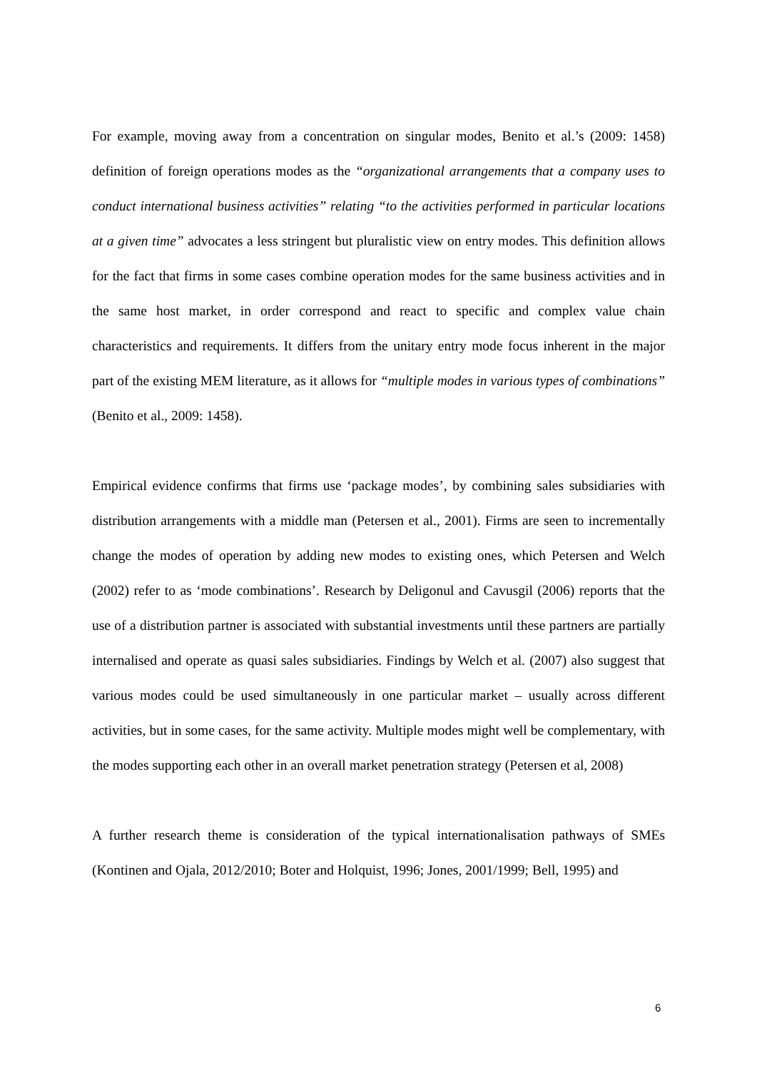For example, moving away from a concentration on singular modes, Benito et al.’s (2009: 1458) definition of foreign operations modes as the “organizational arrangements that a company uses to conduct international business activities” relating “to the activities performed in particular locations at a given time” advocates a less stringent but pluralistic view on entry modes. This definition allows for the fact that firms in some cases combine operation modes for the same business activities and in the same host market, in order correspond and react to specific and complex value chain characteristics and requirements. It differs from the unitary entry mode focus inherent in the major part of the existing MEM literature, as it allows for “multiple modes in various types of combinations” (Benito et al., 2009: 1458).
Empirical evidence confirms that firms use ‘package modes’, by combining sales subsidiaries with distribution arrangements with a middle man (Petersen et al., 2001). Firms are seen to incrementally change the modes of operation by adding new modes to existing ones, which Petersen and Welch (2002) refer to as ‘mode combinations’. Research by Deligonul and Cavusgil (2006) reports that the use of a distribution partner is associated with substantial investments until these partners are partially internalised and operate as quasi sales subsidiaries. Findings by Welch et al. (2007) also suggest that various modes could be used simultaneously in one particular market – usually across different activities, but in some cases, for the same activity. Multiple modes might well be complementary, with the modes supporting each other in an overall market penetration strategy (Petersen et al, 2008)
A further research theme is consideration of the typical internationalisation pathways of SMEs (Kontinen and Ojala, 2012/2010; Boter and Holquist, 1996; Jones, 2001/1999; Bell, 1995) and
6